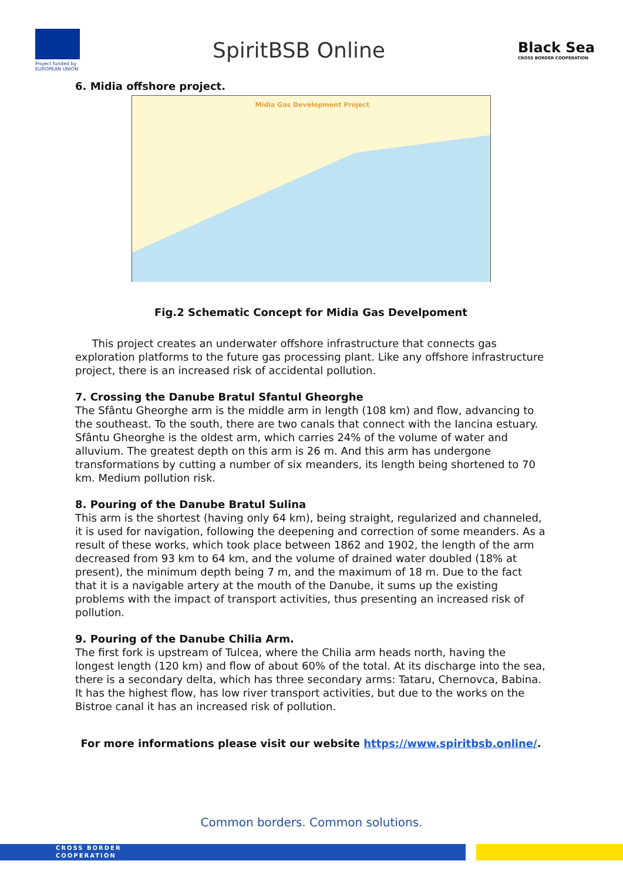Project funded by EUROPEAN UNION
SpiritBSB Online
Black Sea
CROSS BORDER COOPERATION
6. Midia offshore project.
Midia Gas Development Project
Fig.2 Schematic Concept for Midia Gas Develpoment
This project creates an underwater offshore infrastructure that connects gas exploration platforms to the future gas processing plant. Like any offshore infrastructure project, there is an increased risk of accidental pollution.
7. Crossing the Danube Bratul Sfantul Gheorghe
The Sfântu Gheorghe arm is the middle arm in length (108 km) and flow, advancing to the southeast. To the south, there are two canals that connect with the Iancina estuary. Sfântu Gheorghe is the oldest arm, which carries 24% of the volume of water and alluvium. The greatest depth on this arm is 26 m. And this arm has undergone transformations by cutting a number of six meanders, its length being shortened to 70 km. Medium pollution risk.
8. Pouring of the Danube Bratul Sulina
This arm is the shortest (having only 64 km), being straight, regularized and channeled, it is used for navigation, following the deepening and correction of some meanders. As a result of these works, which took place between 1862 and 1902, the length of the arm decreased from 93 km to 64 km, and the volume of drained water doubled (18% at present), the minimum depth being 7 m, and the maximum of 18 m. Due to the fact that it is a navigable artery at the mouth of the Danube, it sums up the existing problems with the impact of transport activities, thus presenting an increased risk of pollution.
9. Pouring of the Danube Chilia Arm.
The first fork is upstream of Tulcea, where the Chilia arm heads north, having the longest length (120 km) and flow of about 60% of the total. At its discharge into the sea, there is a secondary delta, which has three secondary arms: Tataru, Chernovca, Babina. It has the highest flow, has low river transport activities, but due to the works on the Bistroe canal it has an increased risk of pollution.
For more informations please visit our website https://www.spiritbsb.online/.
Common borders. Common solutions.
CROSS BORDER
COOPERATION